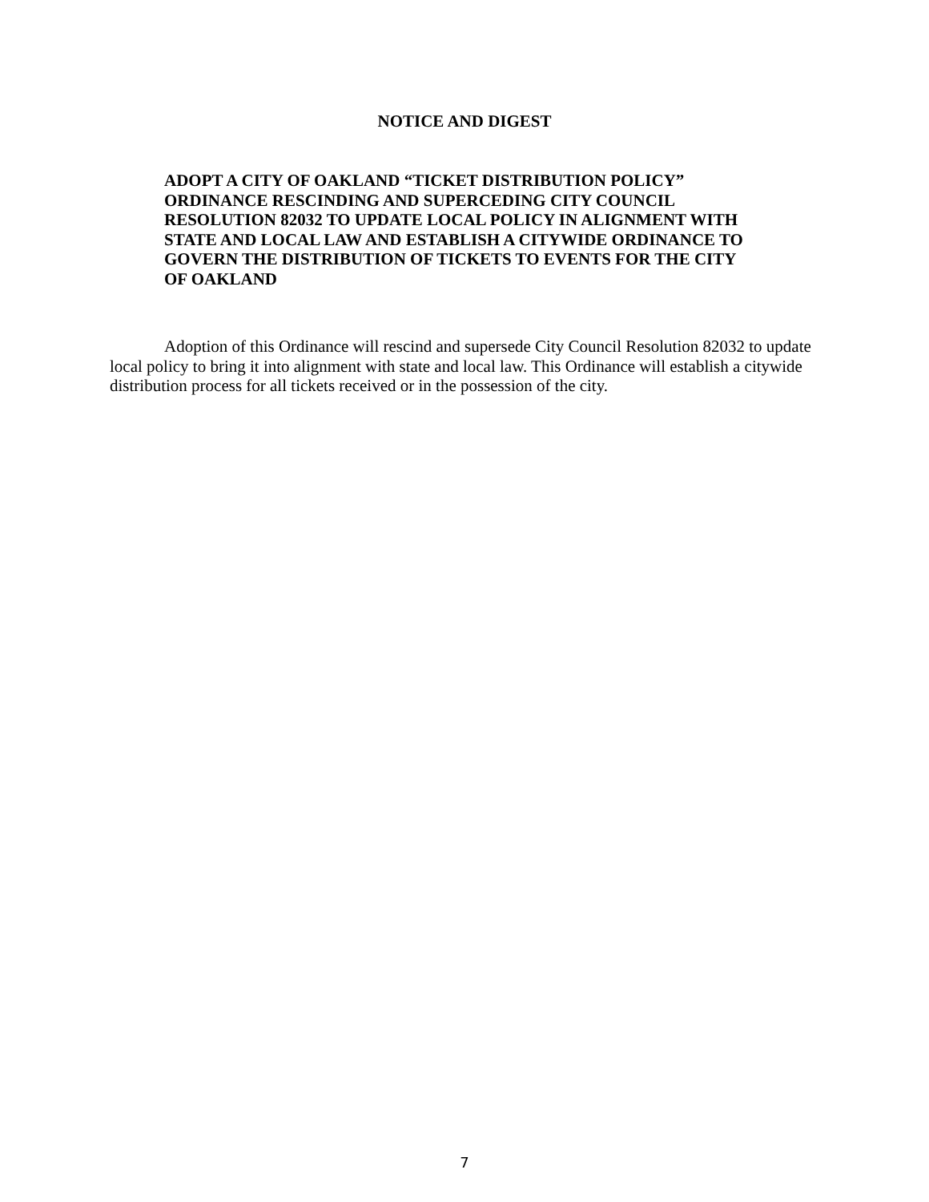NOTICE AND DIGEST
ADOPT A CITY OF OAKLAND “TICKET DISTRIBUTION POLICY” ORDINANCE RESCINDING AND SUPERCEDING CITY COUNCIL RESOLUTION 82032 TO UPDATE LOCAL POLICY IN ALIGNMENT WITH STATE AND LOCAL LAW AND ESTABLISH A CITYWIDE ORDINANCE TO GOVERN THE DISTRIBUTION OF TICKETS TO EVENTS FOR THE CITY OF OAKLAND
Adoption of this Ordinance will rescind and supersede City Council Resolution 82032 to update local policy to bring it into alignment with state and local law. This Ordinance will establish a citywide distribution process for all tickets received or in the possession of the city.
7